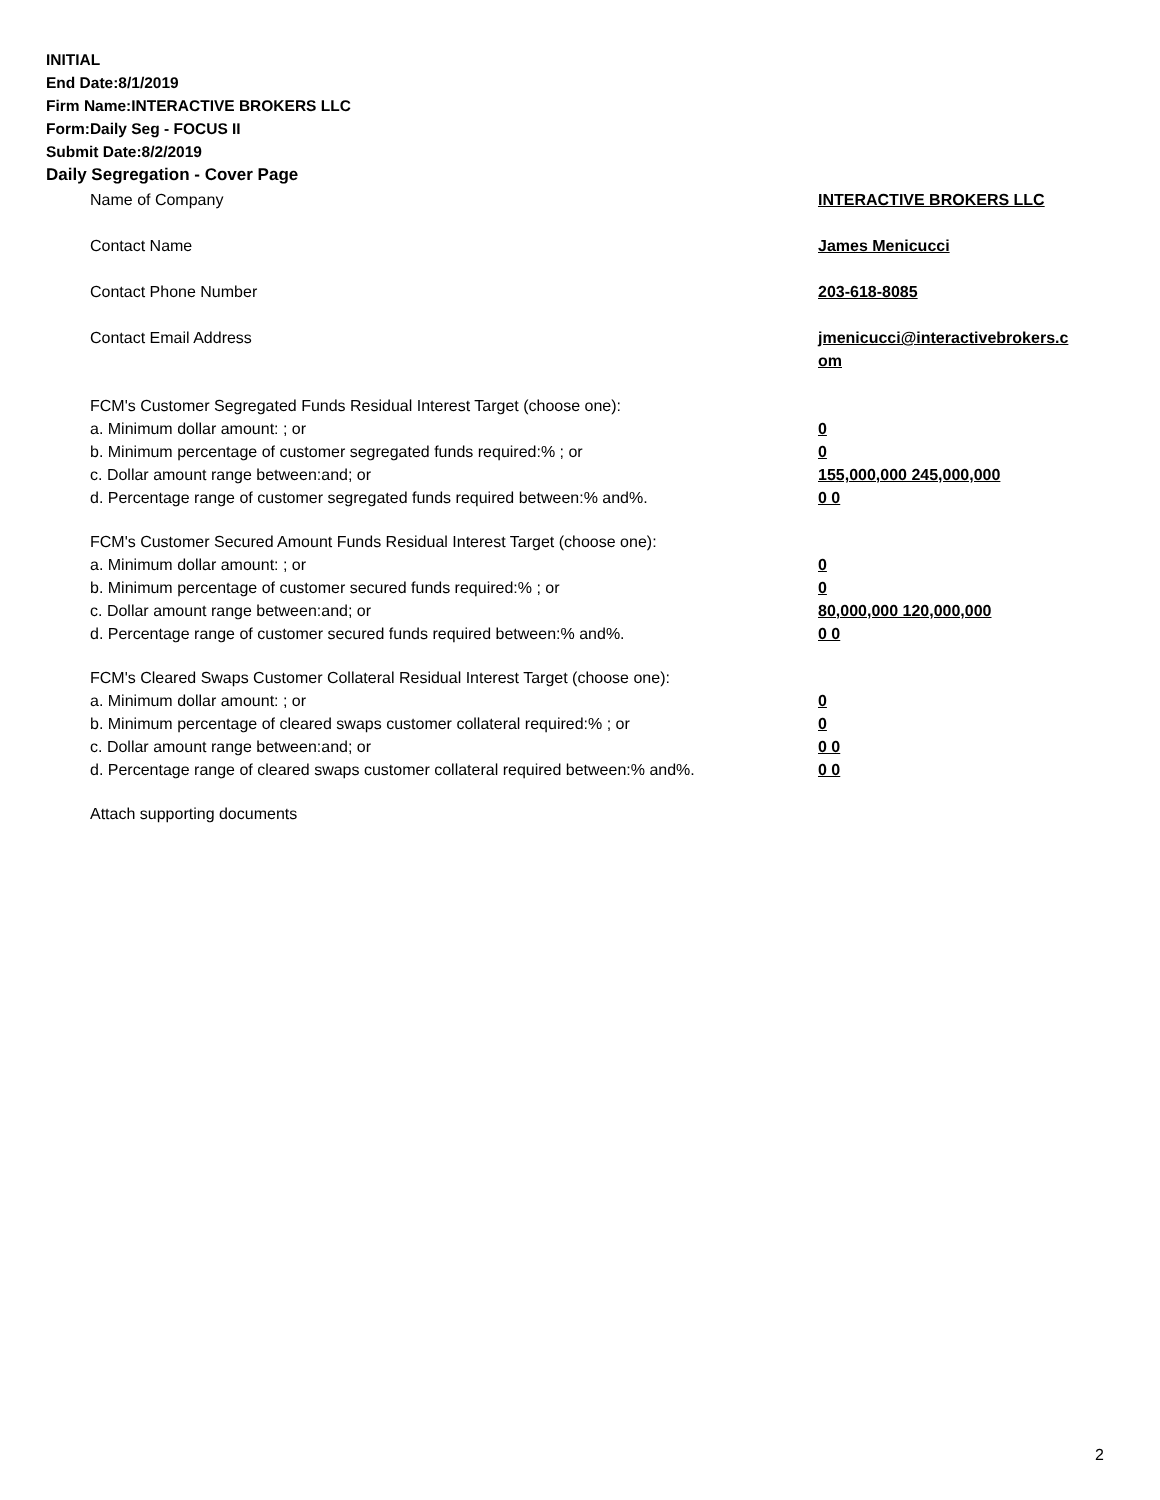INITIAL
End Date:8/1/2019
Firm Name:INTERACTIVE BROKERS LLC
Form:Daily Seg - FOCUS II
Submit Date:8/2/2019
Daily Segregation - Cover Page
| Name of Company | INTERACTIVE BROKERS LLC |
| Contact Name | James Menicucci |
| Contact Phone Number | 203-618-8085 |
| Contact Email Address | jmenicucci@interactivebrokers.c om |
| FCM's Customer Segregated Funds Residual Interest Target (choose one): | |
| a. Minimum dollar amount: ; or | 0 |
| b. Minimum percentage of customer segregated funds required:% ; or | 0 |
| c. Dollar amount range between:and; or | 155,000,000 245,000,000 |
| d. Percentage range of customer segregated funds required between:% and%. | 0 0 |
| FCM's Customer Secured Amount Funds Residual Interest Target (choose one): | |
| a. Minimum dollar amount: ; or | 0 |
| b. Minimum percentage of customer secured funds required:% ; or | 0 |
| c. Dollar amount range between:and; or | 80,000,000 120,000,000 |
| d. Percentage range of customer secured funds required between:% and%. | 0 0 |
| FCM's Cleared Swaps Customer Collateral Residual Interest Target (choose one): | |
| a. Minimum dollar amount: ; or | 0 |
| b. Minimum percentage of cleared swaps customer collateral required:% ; or | 0 |
| c. Dollar amount range between:and; or | 0 0 |
| d. Percentage range of cleared swaps customer collateral required between:% and%. | 0 0 |
| Attach supporting documents | |
2